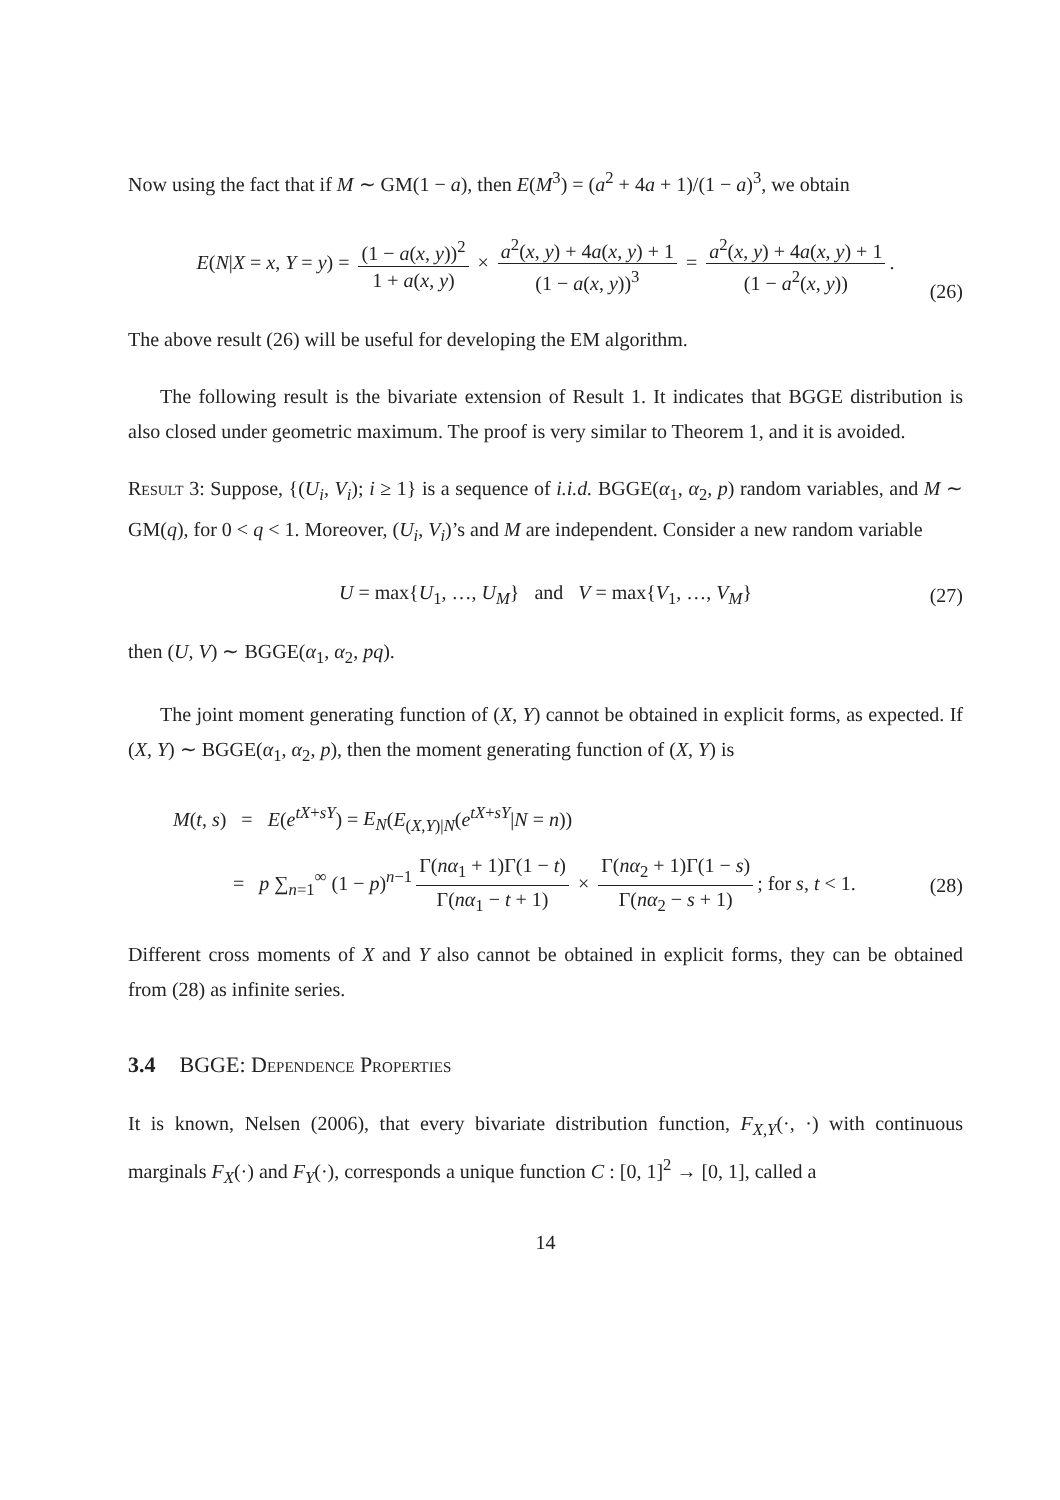Now using the fact that if M ∼ GM(1 − a), then E(M<sup>3</sup>) = (a<sup>2</sup> + 4a + 1)/(1 − a)<sup>3</sup>, we obtain
E(N|X = x, Y = y) = (1 − a(x, y))<sup>2</sup> 1 + a(x, y) × a<sup>2</sup>(x, y) + 4a(x, y) + 1 (1 − a(x, y))<sup>3</sup> = a<sup>2</sup>(x, y) + 4a(x, y) + 1 (1 − a<sup>2</sup>(x, y)).
(26)
The above result (26) will be useful for developing the EM algorithm.
The following result is the bivariate extension of Result 1. It indicates that BGGE distribution is also closed under geometric maximum. The proof is very similar to Theorem 1, and it is avoided.
Result 3: Suppose, {(U<sub>i</sub>, V<sub>i</sub>); i ≥ 1} is a sequence of i.i.d. BGGE(α<sub>1</sub>, α<sub>2</sub>, p) random variables, and M ∼ GM(q), for 0 < q < 1. Moreover, (U<sub>i</sub>, V<sub>i</sub>)’s and M are independent. Consider a new random variable
U = max{U<sub>1</sub>, …, U<sub>M</sub>} and V = max{V<sub>1</sub>, …, V<sub>M</sub>} (27)
then (U, V) ∼ BGGE(α<sub>1</sub>, α<sub>2</sub>, pq).
The joint moment generating function of (X, Y) cannot be obtained in explicit forms, as expected. If (X, Y) ∼ BGGE(α<sub>1</sub>, α<sub>2</sub>, p), then the moment generating function of (X, Y) is
M(t, s) = E(e<sup>tX+sY</sup>) = E<sub>N</sub>(E<sub>(X,Y)|N</sub>(e<sup>tX+sY</sup>|N = n))
= p ∑<sub>n=1</sub><sup>∞</sup> (1 − p)<sup>n−1</sup> Γ(nα<sub>1</sub> + 1)Γ(1 − t) Γ(nα<sub>1</sub> − t + 1) × Γ(nα<sub>2</sub> + 1)Γ(1 − s) Γ(nα<sub>2</sub> − s + 1); for s, t < 1. (28)
Different cross moments of X and Y also cannot be obtained in explicit forms, they can be obtained from (28) as infinite series.
3.4 BGGE: Dependence Properties
It is known, Nelsen (2006), that every bivariate distribution function, F<sub>X,Y</sub>(·, ·) with continuous marginals F<sub>X</sub>(·) and F<sub>Y</sub>(·), corresponds a unique function C : [0, 1]<sup>2</sup> → [0, 1], called a
14